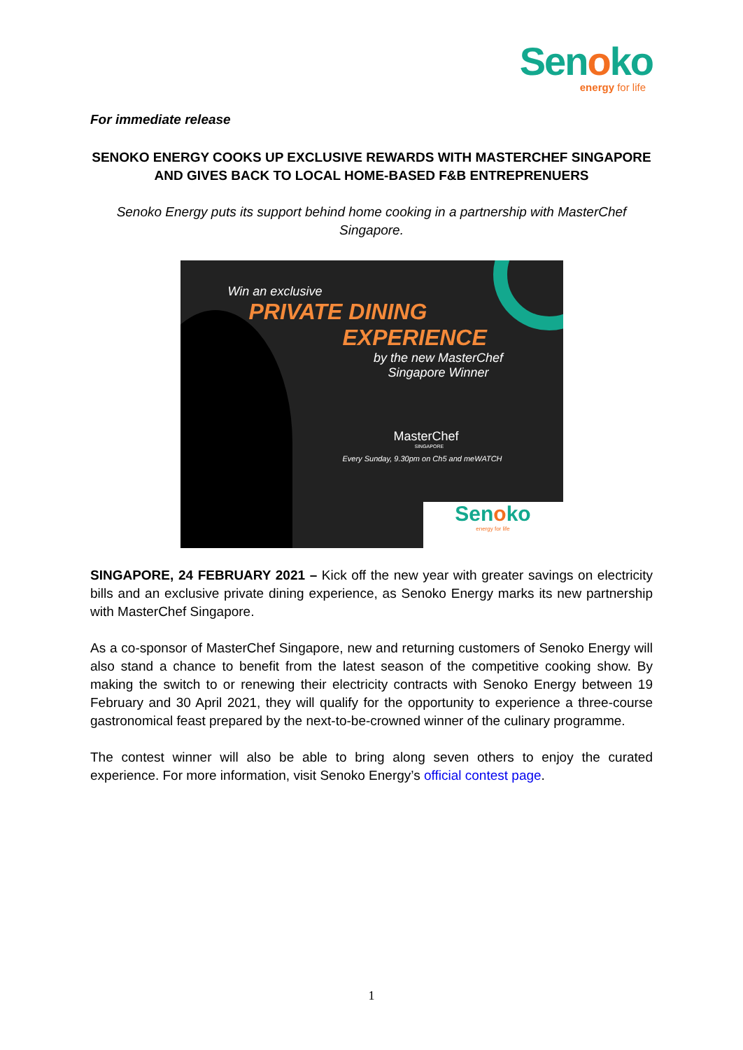Senoko
energy for life
For immediate release
SENOKO ENERGY COOKS UP EXCLUSIVE REWARDS WITH MASTERCHEF SINGAPORE AND GIVES BACK TO LOCAL HOME-BASED F&B ENTREPRENUERS
Senoko Energy puts its support behind home cooking in a partnership with MasterChef Singapore.
Win an exclusive
PRIVATE DINING
EXPERIENCE
by the new MasterChef Singapore Winner
MasterChef
SINGAPORE
Every Sunday, 9.30pm on Ch5 and meWATCH
Senoko
energy for life
SINGAPORE, 24 FEBRUARY 2021 – Kick off the new year with greater savings on electricity bills and an exclusive private dining experience, as Senoko Energy marks its new partnership with MasterChef Singapore.
As a co-sponsor of MasterChef Singapore, new and returning customers of Senoko Energy will also stand a chance to benefit from the latest season of the competitive cooking show. By making the switch to or renewing their electricity contracts with Senoko Energy between 19 February and 30 April 2021, they will qualify for the opportunity to experience a three-course gastronomical feast prepared by the next-to-be-crowned winner of the culinary programme.
The contest winner will also be able to bring along seven others to enjoy the curated experience. For more information, visit Senoko Energy’s official contest page.
1